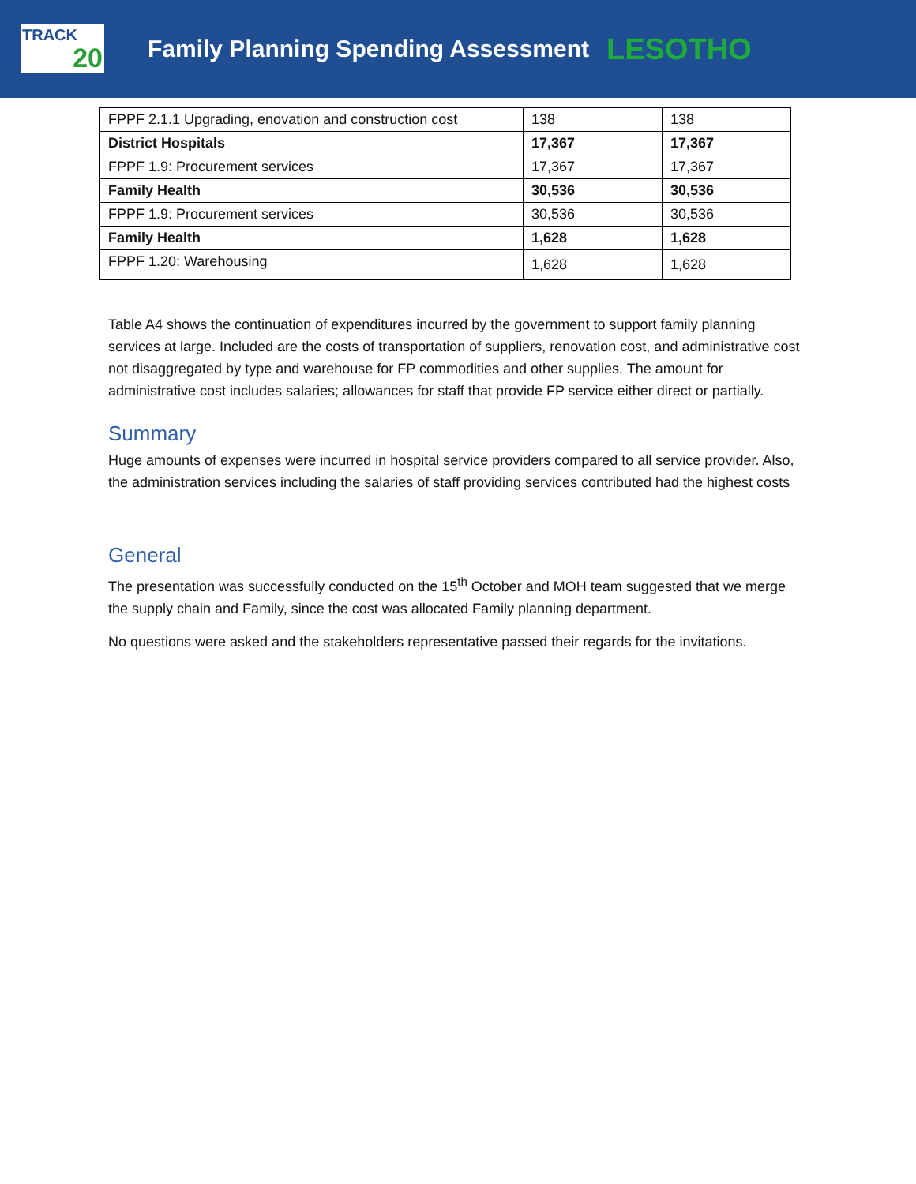TRACK
20
Family Planning Spending Assessment
LESOTHO
| FPPF 2.1.1 Upgrading, enovation and construction cost | 138 | 138 |
| District Hospitals | 17,367 | 17,367 |
| FPPF 1.9: Procurement services | 17,367 | 17,367 |
| Family Health | 30,536 | 30,536 |
| FPPF 1.9: Procurement services | 30,536 | 30,536 |
| Family Health | 1,628 | 1,628 |
| FPPF 1.20: Warehousing | 1,628 | 1,628 |
Table A4 shows the continuation of expenditures incurred by the government to support family planning services at large. Included are the costs of transportation of suppliers, renovation cost, and administrative cost not disaggregated by type and warehouse for FP commodities and other supplies. The amount for administrative cost includes salaries; allowances for staff that provide FP service either direct or partially.
Summary
Huge amounts of expenses were incurred in hospital service providers compared to all service provider. Also, the administration services including the salaries of staff providing services contributed had the highest costs
General
The presentation was successfully conducted on the 15<sup>th</sup> October and MOH team suggested that we merge the supply chain and Family, since the cost was allocated Family planning department.
No questions were asked and the stakeholders representative passed their regards for the invitations.